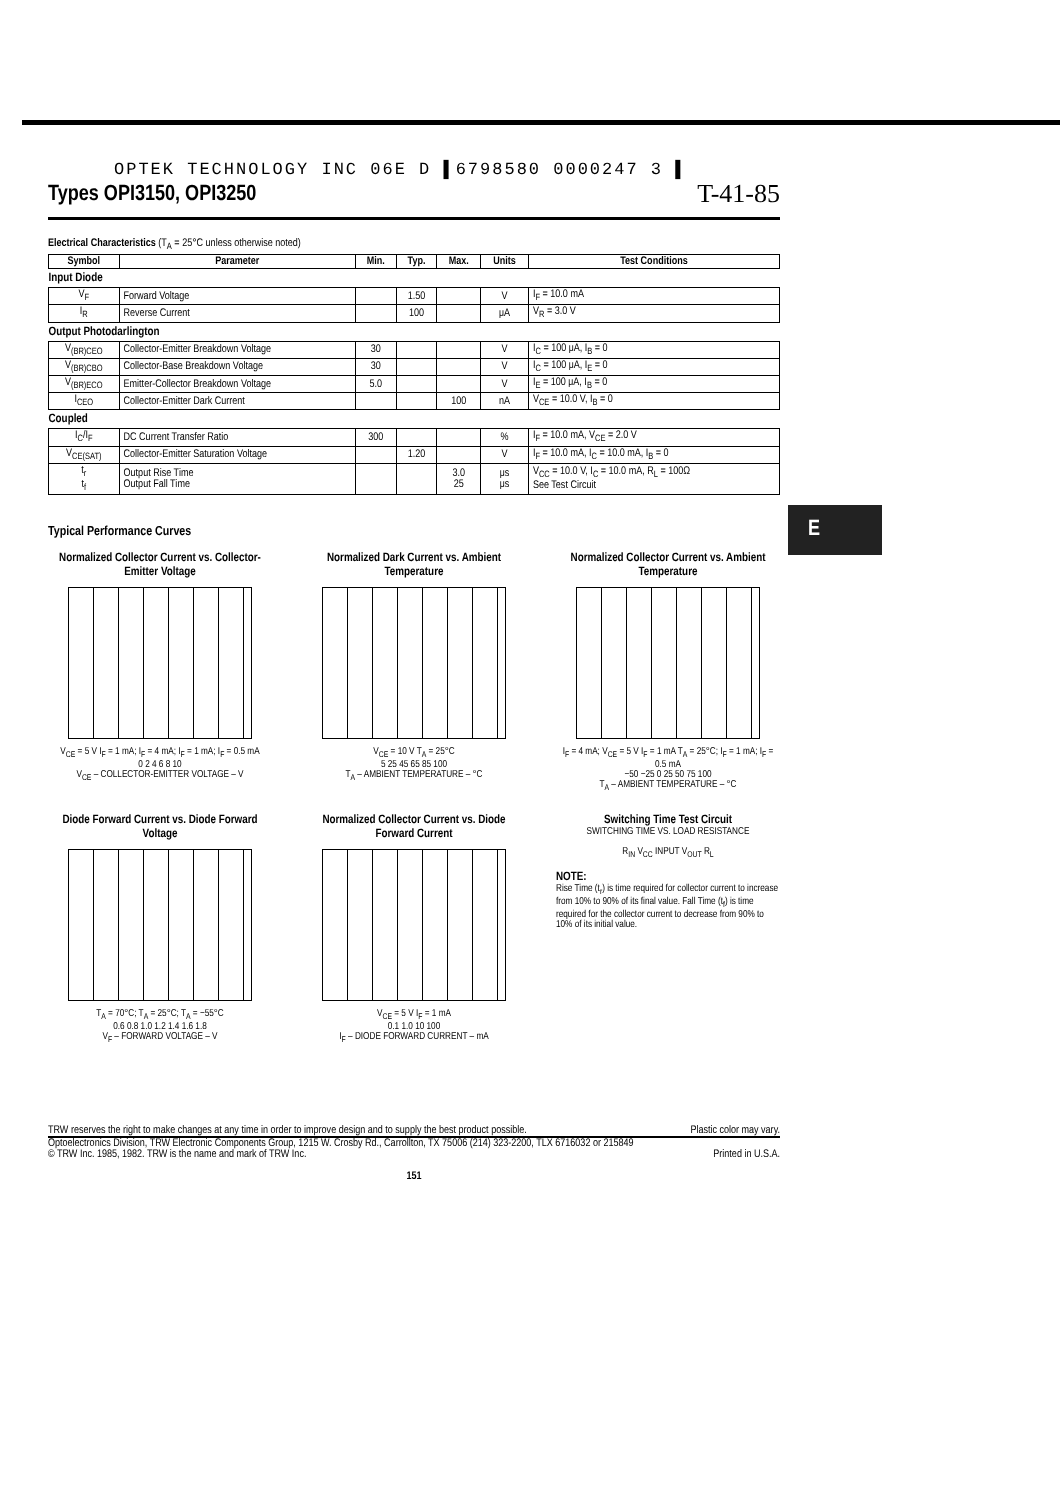E
OPTEK TECHNOLOGY INC 06E D ▌6798580 0000247 3 ▌
Types OPI3150, OPI3250
T-41-85
Electrical Characteristics (T<sub>A</sub> = 25°C unless otherwise noted)
| Symbol | Parameter | Min. | Typ. | Max. | Units | Test Conditions |
| --- | --- | --- | --- | --- | --- | --- |
| Input Diode | | | | | | |
| V<sub>F</sub> | Forward Voltage | | 1.50 | | V | I<sub>F</sub> = 10.0 mA |
| I<sub>R</sub> | Reverse Current | | 100 | | μA | V<sub>R</sub> = 3.0 V |
| Output Photodarlington | | | | | | |
| V<sub>(BR)CEO</sub> | Collector-Emitter Breakdown Voltage | 30 | | | V | I<sub>C</sub> = 100 μA, I<sub>B</sub> = 0 |
| V<sub>(BR)CBO</sub> | Collector-Base Breakdown Voltage | 30 | | | V | I<sub>C</sub> = 100 μA, I<sub>E</sub> = 0 |
| V<sub>(BR)ECO</sub> | Emitter-Collector Breakdown Voltage | 5.0 | | | V | I<sub>E</sub> = 100 μA, I<sub>B</sub> = 0 |
| I<sub>CEO</sub> | Collector-Emitter Dark Current | | | 100 | nA | V<sub>CE</sub> = 10.0 V, I<sub>B</sub> = 0 |
| Coupled | | | | | | |
| I<sub>C</sub>/I<sub>F</sub> | DC Current Transfer Ratio | 300 | | | % | I<sub>F</sub> = 10.0 mA, V<sub>CE</sub> = 2.0 V |
| V<sub>CE(SAT)</sub> | Collector-Emitter Saturation Voltage | | 1.20 | | V | I<sub>F</sub> = 10.0 mA, I<sub>C</sub> = 10.0 mA, I<sub>B</sub> = 0 |
| t<sub>r</sub> t<sub>f</sub> | Output Rise Time Output Fall Time | | | 3.0 25 | μs μs | V<sub>CC</sub> = 10.0 V, I<sub>C</sub> = 10.0 mA, R<sub>L</sub> = 100Ω See Test Circuit |
Typical Performance Curves
Normalized Collector Current vs. Collector-Emitter Voltage
V<sub>CE</sub> = 5 V I<sub>F</sub> = 1 mA; I<sub>F</sub> = 4 mA; I<sub>F</sub> = 1 mA; I<sub>F</sub> = 0.5 mA
0 2 4 6 8 10
V<sub>CE</sub> – COLLECTOR-EMITTER VOLTAGE – V
Normalized Dark Current vs. Ambient Temperature
V<sub>CE</sub> = 10 V T<sub>A</sub> = 25°C
5 25 45 65 85 100
T<sub>A</sub> – AMBIENT TEMPERATURE – °C
Normalized Collector Current vs. Ambient Temperature
I<sub>F</sub> = 4 mA; V<sub>CE</sub> = 5 V I<sub>F</sub> = 1 mA T<sub>A</sub> = 25°C; I<sub>F</sub> = 1 mA; I<sub>F</sub> = 0.5 mA
−50 −25 0 25 50 75 100
T<sub>A</sub> – AMBIENT TEMPERATURE – °C
Diode Forward Current vs. Diode Forward Voltage
T<sub>A</sub> = 70°C; T<sub>A</sub> = 25°C; T<sub>A</sub> = −55°C
0.6 0.8 1.0 1.2 1.4 1.6 1.8
V<sub>F</sub> – FORWARD VOLTAGE – V
Normalized Collector Current vs. Diode Forward Current
V<sub>CE</sub> = 5 V I<sub>F</sub> = 1 mA
0.1 1.0 10 100
I<sub>F</sub> – DIODE FORWARD CURRENT – mA
Switching Time Test Circuit
SWITCHING TIME VS. LOAD RESISTANCE
R<sub>IN</sub> V<sub>CC</sub> INPUT V<sub>OUT</sub> R<sub>L</sub>
NOTE:
Rise Time (t<sub>r</sub>) is time required for collector current to increase from 10% to 90% of its final value. Fall Time (t<sub>f</sub>) is time required for the collector current to decrease from 90% to 10% of its initial value.
TRW reserves the right to make changes at any time in order to improve design and to supply the best product possible. Plastic color may vary.
Optoelectronics Division, TRW Electronic Components Group, 1215 W. Crosby Rd., Carrollton, TX 75006 (214) 323-2200, TLX 6716032 or 215849
© TRW Inc. 1985, 1982. TRW is the name and mark of TRW Inc. Printed in U.S.A.
151